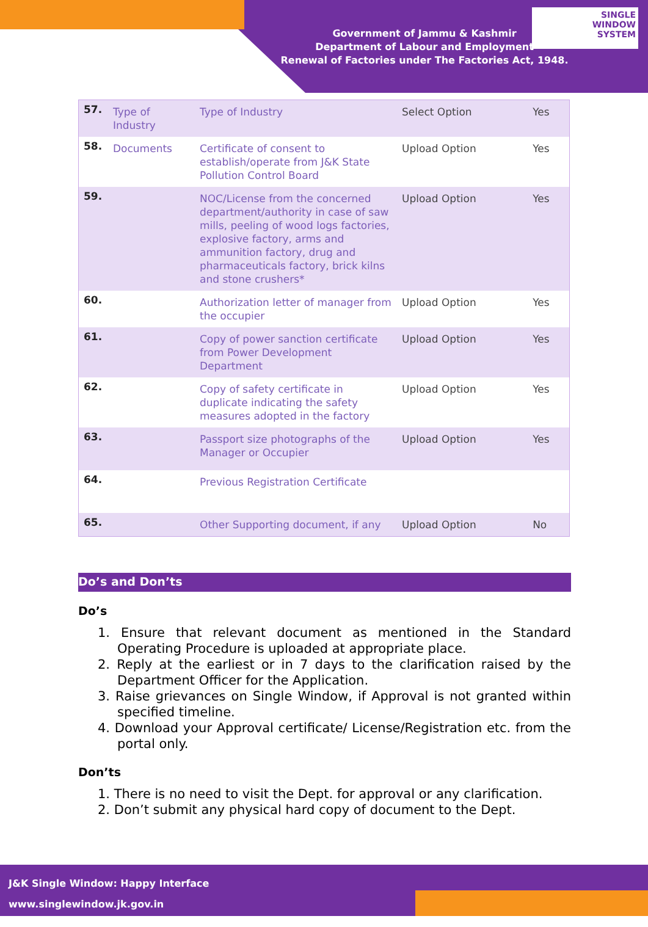SINGLE
WINDOW
SYSTEM
Government of Jammu & Kashmir
Department of Labour and Employment
Renewal of Factories under The Factories Act, 1948.
| 57. | Type of Industry | Type of Industry | Select Option | Yes |
| 58. | Documents | Certificate of consent to establish/operate from J&K State Pollution Control Board | Upload Option | Yes |
| 59. | | NOC/License from the concerned department/authority in case of saw mills, peeling of wood logs factories, explosive factory, arms and ammunition factory, drug and pharmaceuticals factory, brick kilns and stone crushers* | Upload Option | Yes |
| 60. | | Authorization letter of manager from the occupier | Upload Option | Yes |
| 61. | | Copy of power sanction certificate from Power Development Department | Upload Option | Yes |
| 62. | | Copy of safety certificate in duplicate indicating the safety measures adopted in the factory | Upload Option | Yes |
| 63. | | Passport size photographs of the Manager or Occupier | Upload Option | Yes |
| 64. | | Previous Registration Certificate | | |
| 65. | | Other Supporting document, if any | Upload Option | No |
Do’s and Don’ts
Do’s
1. Ensure that relevant document as mentioned in the Standard Operating Procedure is uploaded at appropriate place.
2. Reply at the earliest or in 7 days to the clarification raised by the Department Officer for the Application.
3. Raise grievances on Single Window, if Approval is not granted within specified timeline.
4. Download your Approval certificate/ License/Registration etc. from the portal only.
Don’ts
1. There is no need to visit the Dept. for approval or any clarification.
2. Don’t submit any physical hard copy of document to the Dept.
J&K Single Window: Happy Interface
www.singlewindow.jk.gov.in